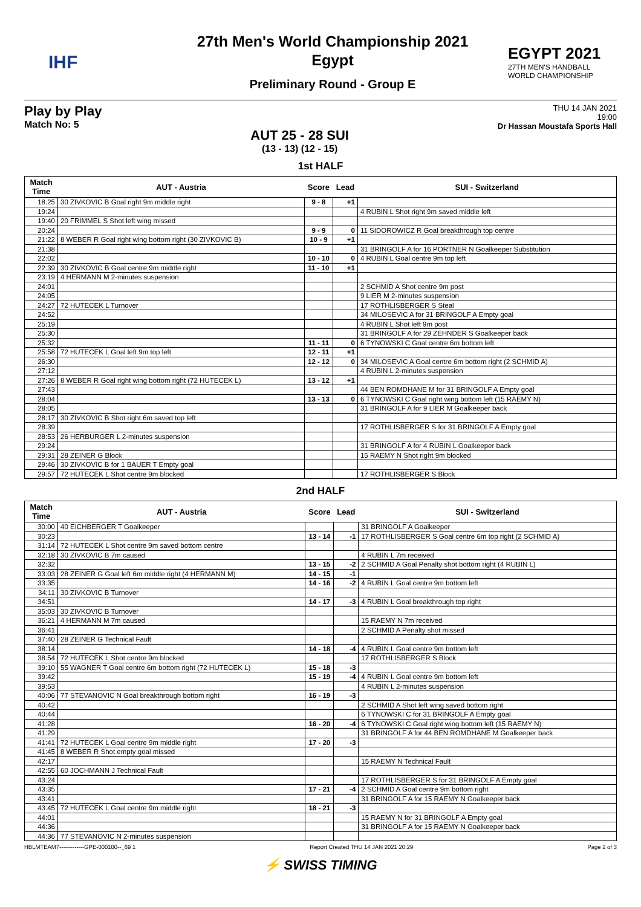IHF
27th Men's World Championship 2021
Egypt
Preliminary Round - Group E
EGYPT 2021
27TH MEN'S HANDBALL
WORLD CHAMPIONSHIP
Play by Play
Match No: 5
AUT 25 - 28 SUI
(13 - 13) (12 - 15)
THU 14 JAN 2021
19:00
Dr Hassan Moustafa Sports Hall
1st HALF
| Match Time | AUT - Austria | Score | Lead | SUI - Switzerland |
| --- | --- | --- | --- | --- |
| 18:25 | 30 ZIVKOVIC B Goal right 9m middle right | 9 - 8 | +1 | |
| 19:24 | | | | 4 RUBIN L Shot right 9m saved middle left |
| 19:40 | 20 FRIMMEL S Shot left wing missed | | | |
| 20:24 | | 9 - 9 | 0 | 11 SIDOROWICZ R Goal breakthrough top centre |
| 21:22 | 8 WEBER R Goal right wing bottom right (30 ZIVKOVIC B) | 10 - 9 | +1 | |
| 21:38 | | | | 31 BRINGOLF A for 16 PORTNER N Goalkeeper Substitution |
| 22:02 | | 10 - 10 | 0 | 4 RUBIN L Goal centre 9m top left |
| 22:39 | 30 ZIVKOVIC B Goal centre 9m middle right | 11 - 10 | +1 | |
| 23:19 | 4 HERMANN M 2-minutes suspension | | | |
| 24:01 | | | | 2 SCHMID A Shot centre 9m post |
| 24:05 | | | | 9 LIER M 2-minutes suspension |
| 24:27 | 72 HUTECEK L Turnover | | | 17 ROTHLISBERGER S Steal |
| 24:52 | | | | 34 MILOSEVIC A for 31 BRINGOLF A Empty goal |
| 25:19 | | | | 4 RUBIN L Shot left 9m post |
| 25:30 | | | | 31 BRINGOLF A for 29 ZEHNDER S Goalkeeper back |
| 25:32 | | 11 - 11 | 0 | 6 TYNOWSKI C Goal centre 6m bottom left |
| 25:58 | 72 HUTECEK L Goal left 9m top left | 12 - 11 | +1 | |
| 26:30 | | 12 - 12 | 0 | 34 MILOSEVIC A Goal centre 6m bottom right (2 SCHMID A) |
| 27:12 | | | | 4 RUBIN L 2-minutes suspension |
| 27:26 | 8 WEBER R Goal right wing bottom right (72 HUTECEK L) | 13 - 12 | +1 | |
| 27:43 | | | | 44 BEN ROMDHANE M for 31 BRINGOLF A Empty goal |
| 28:04 | | 13 - 13 | 0 | 6 TYNOWSKI C Goal right wing bottom left (15 RAEMY N) |
| 28:05 | | | | 31 BRINGOLF A for 9 LIER M Goalkeeper back |
| 28:17 | 30 ZIVKOVIC B Shot right 6m saved top left | | | |
| 28:39 | | | | 17 ROTHLISBERGER S for 31 BRINGOLF A Empty goal |
| 28:53 | 26 HERBURGER L 2-minutes suspension | | | |
| 29:24 | | | | 31 BRINGOLF A for 4 RUBIN L Goalkeeper back |
| 29:31 | 28 ZEINER G Block | | | 15 RAEMY N Shot right 9m blocked |
| 29:46 | 30 ZIVKOVIC B for 1 BAUER T Empty goal | | | |
| 29:57 | 72 HUTECEK L Shot centre 9m blocked | | | 17 ROTHLISBERGER S Block |
2nd HALF
| Match Time | AUT - Austria | Score | Lead | SUI - Switzerland |
| --- | --- | --- | --- | --- |
| 30:00 | 40 EICHBERGER T Goalkeeper | | | 31 BRINGOLF A Goalkeeper |
| 30:23 | | 13 - 14 | -1 | 17 ROTHLISBERGER S Goal centre 6m top right (2 SCHMID A) |
| 31:14 | 72 HUTECEK L Shot centre 9m saved bottom centre | | | |
| 32:18 | 30 ZIVKOVIC B 7m caused | | | 4 RUBIN L 7m received |
| 32:32 | | 13 - 15 | -2 | 2 SCHMID A Goal Penalty shot bottom right (4 RUBIN L) |
| 33:03 | 28 ZEINER G Goal left 6m middle right (4 HERMANN M) | 14 - 15 | -1 | |
| 33:35 | | 14 - 16 | -2 | 4 RUBIN L Goal centre 9m bottom left |
| 34:11 | 30 ZIVKOVIC B Turnover | | | |
| 34:51 | | 14 - 17 | -3 | 4 RUBIN L Goal breakthrough top right |
| 35:03 | 30 ZIVKOVIC B Turnover | | | |
| 36:21 | 4 HERMANN M 7m caused | | | 15 RAEMY N 7m received |
| 36:41 | | | | 2 SCHMID A Penalty shot missed |
| 37:40 | 28 ZEINER G Technical Fault | | | |
| 38:14 | | 14 - 18 | -4 | 4 RUBIN L Goal centre 9m bottom left |
| 38:54 | 72 HUTECEK L Shot centre 9m blocked | | | 17 ROTHLISBERGER S Block |
| 39:10 | 55 WAGNER T Goal centre 6m bottom right (72 HUTECEK L) | 15 - 18 | -3 | |
| 39:42 | | 15 - 19 | -4 | 4 RUBIN L Goal centre 9m bottom left |
| 39:53 | | | | 4 RUBIN L 2-minutes suspension |
| 40:06 | 77 STEVANOVIC N Goal breakthrough bottom right | 16 - 19 | -3 | |
| 40:42 | | | | 2 SCHMID A Shot left wing saved bottom right |
| 40:44 | | | | 6 TYNOWSKI C for 31 BRINGOLF A Empty goal |
| 41:28 | | 16 - 20 | -4 | 6 TYNOWSKI C Goal right wing bottom left (15 RAEMY N) |
| 41:29 | | | | 31 BRINGOLF A for 44 BEN ROMDHANE M Goalkeeper back |
| 41:41 | 72 HUTECEK L Goal centre 9m middle right | 17 - 20 | -3 | |
| 41:45 | 8 WEBER R Shot empty goal missed | | | |
| 42:17 | | | | 15 RAEMY N Technical Fault |
| 42:55 | 60 JOCHMANN J Technical Fault | | | |
| 43:24 | | | | 17 ROTHLISBERGER S for 31 BRINGOLF A Empty goal |
| 43:35 | | 17 - 21 | -4 | 2 SCHMID A Goal centre 9m bottom right |
| 43:41 | | | | 31 BRINGOLF A for 15 RAEMY N Goalkeeper back |
| 43:45 | 72 HUTECEK L Goal centre 9m middle right | 18 - 21 | -3 | |
| 44:01 | | | | 15 RAEMY N for 31 BRINGOLF A Empty goal |
| 44:36 | | | | 31 BRINGOLF A for 15 RAEMY N Goalkeeper back |
| 44:36 | 77 STEVANOVIC N 2-minutes suspension | | | |
HBLMTEAM7-------------GPE-000100--_69 1 Report Created THU 14 JAN 2021 20:29 Page 2 of 3
⚡ SWISS TIMING